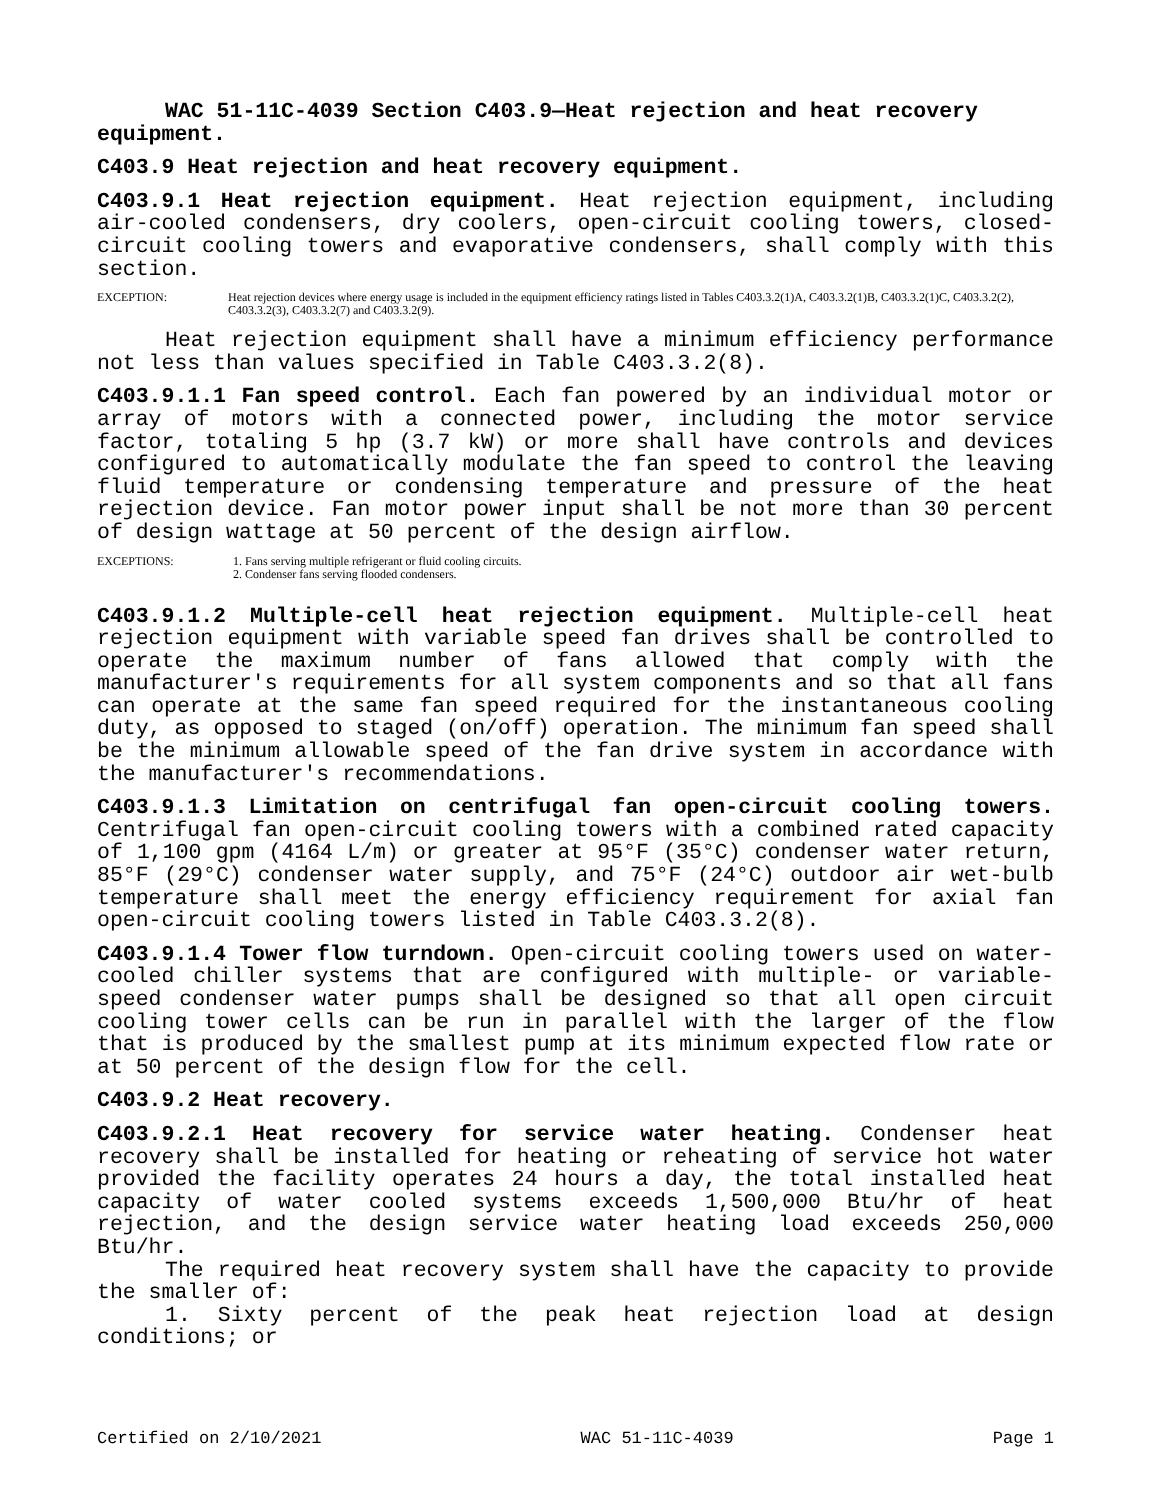WAC 51-11C-4039 Section C403.9—Heat rejection and heat recovery equipment.
C403.9 Heat rejection and heat recovery equipment.
C403.9.1 Heat rejection equipment. Heat rejection equipment, including air-cooled condensers, dry coolers, open-circuit cooling towers, closed-circuit cooling towers and evaporative condensers, shall comply with this section.
EXCEPTION: Heat rejection devices where energy usage is included in the equipment efficiency ratings listed in Tables C403.3.2(1)A, C403.3.2(1)B, C403.3.2(1)C, C403.3.2(2), C403.3.2(3), C403.3.2(7) and C403.3.2(9).
Heat rejection equipment shall have a minimum efficiency performance not less than values specified in Table C403.3.2(8).
C403.9.1.1 Fan speed control. Each fan powered by an individual motor or array of motors with a connected power, including the motor service factor, totaling 5 hp (3.7 kW) or more shall have controls and devices configured to automatically modulate the fan speed to control the leaving fluid temperature or condensing temperature and pressure of the heat rejection device. Fan motor power input shall be not more than 30 percent of design wattage at 50 percent of the design airflow.
EXCEPTIONS: 1. Fans serving multiple refrigerant or fluid cooling circuits.
2. Condenser fans serving flooded condensers.
C403.9.1.2 Multiple-cell heat rejection equipment. Multiple-cell heat rejection equipment with variable speed fan drives shall be controlled to operate the maximum number of fans allowed that comply with the manufacturer's requirements for all system components and so that all fans can operate at the same fan speed required for the instantaneous cooling duty, as opposed to staged (on/off) operation. The minimum fan speed shall be the minimum allowable speed of the fan drive system in accordance with the manufacturer's recommendations.
C403.9.1.3 Limitation on centrifugal fan open-circuit cooling towers. Centrifugal fan open-circuit cooling towers with a combined rated capacity of 1,100 gpm (4164 L/m) or greater at 95°F (35°C) condenser water return, 85°F (29°C) condenser water supply, and 75°F (24°C) outdoor air wet-bulb temperature shall meet the energy efficiency requirement for axial fan open-circuit cooling towers listed in Table C403.3.2(8).
C403.9.1.4 Tower flow turndown. Open-circuit cooling towers used on water-cooled chiller systems that are configured with multiple- or variable-speed condenser water pumps shall be designed so that all open circuit cooling tower cells can be run in parallel with the larger of the flow that is produced by the smallest pump at its minimum expected flow rate or at 50 percent of the design flow for the cell.
C403.9.2 Heat recovery.
C403.9.2.1 Heat recovery for service water heating. Condenser heat recovery shall be installed for heating or reheating of service hot water provided the facility operates 24 hours a day, the total installed heat capacity of water cooled systems exceeds 1,500,000 Btu/hr of heat rejection, and the design service water heating load exceeds 250,000 Btu/hr.
The required heat recovery system shall have the capacity to provide the smaller of:
1. Sixty percent of the peak heat rejection load at design conditions; or
Certified on 2/10/2021 WAC 51-11C-4039 Page 1